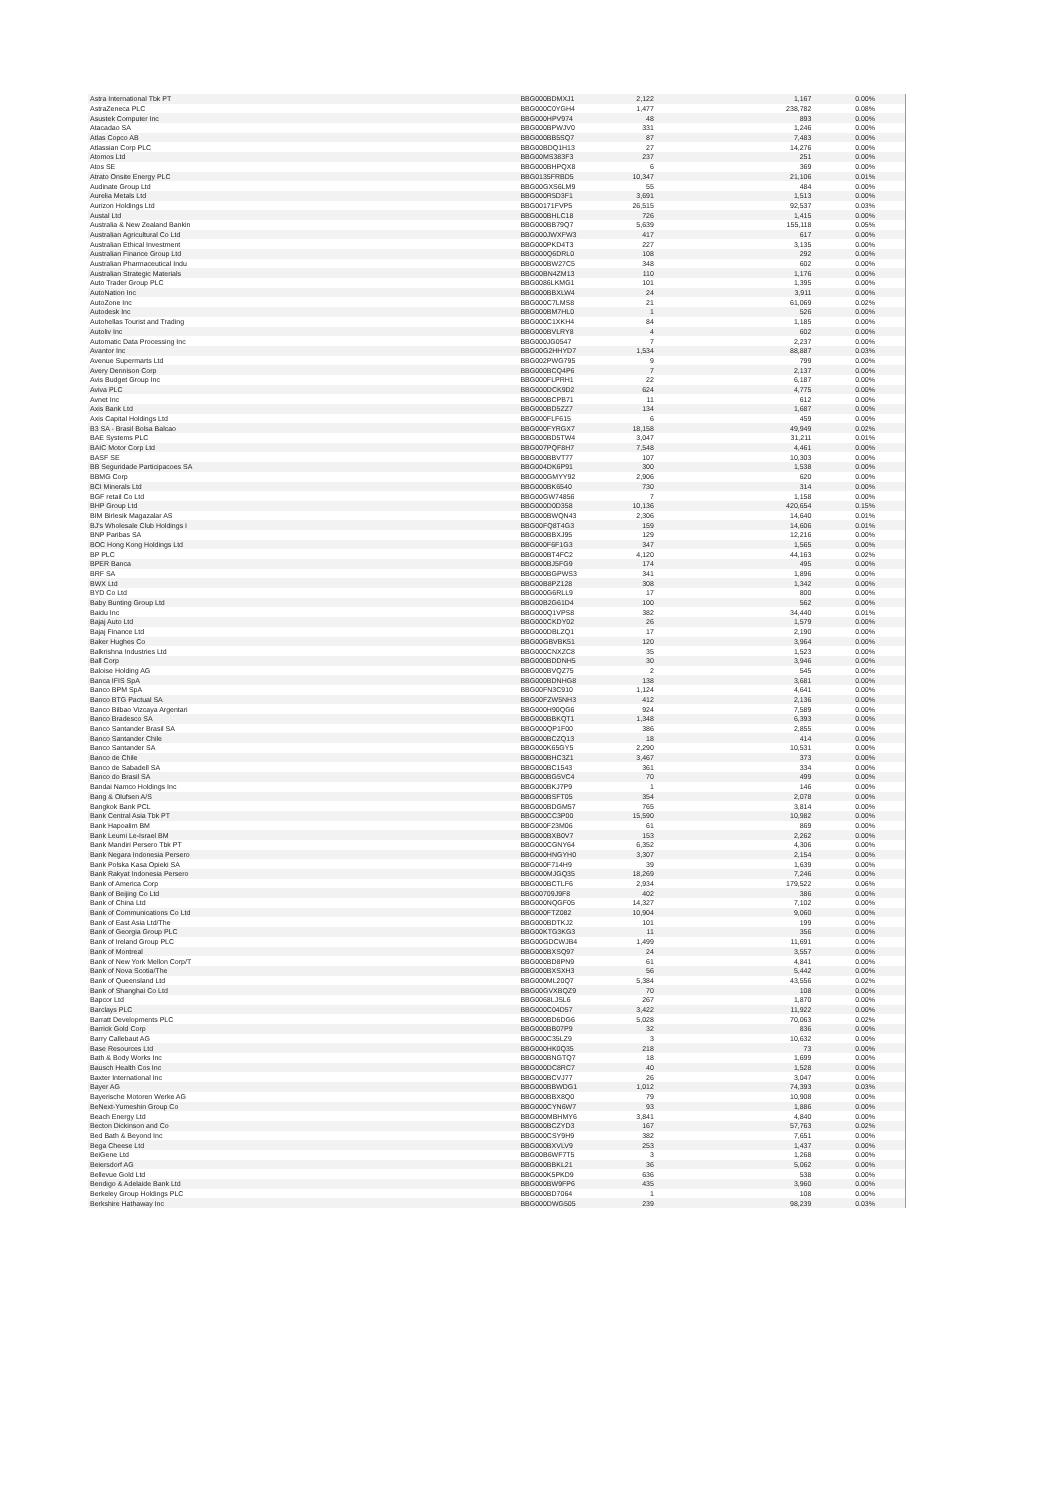| Astra International Tbk PT | BBG000BDMXJ1 | 2,122 | 1,167 | 0.00% |
| AstraZeneca PLC | BBG000C0YGH4 | 1,477 | 238,782 | 0.08% |
| Asustek Computer Inc | BBG000HPV974 | 48 | 893 | 0.00% |
| Atacadao SA | BBG000BPWJV0 | 331 | 1,246 | 0.00% |
| Atlas Copco AB | BBG000BB5SQ7 | 87 | 7,483 | 0.00% |
| Atlassian Corp PLC | BBG00BDQ1H13 | 27 | 14,276 | 0.00% |
| Atomos Ltd | BBG00MS383F3 | 237 | 251 | 0.00% |
| Atos SE | BBG000BHPQX8 | 6 | 369 | 0.00% |
| Atrato Onsite Energy PLC | BBG0135FRBD5 | 10,347 | 21,106 | 0.01% |
| Audinate Group Ltd | BBG00GXS6LM9 | 55 | 484 | 0.00% |
| Aurelia Metals Ltd | BBG000R5D3F1 | 3,691 | 1,513 | 0.00% |
| Aurizon Holdings Ltd | BBG00171FVP5 | 26,515 | 92,537 | 0.03% |
| Austal Ltd | BBG000BHLC18 | 726 | 1,415 | 0.00% |
| Australia & New Zealand Bankin | BBG000BB79Q7 | 5,639 | 155,118 | 0.05% |
| Australian Agricultural Co Ltd | BBG000JWXFW3 | 417 | 617 | 0.00% |
| Australian Ethical Investment | BBG000PKD4T3 | 227 | 3,135 | 0.00% |
| Australian Finance Group Ltd | BBG000Q6DRL0 | 108 | 292 | 0.00% |
| Australian Pharmaceutical Indu | BBG000BW27C5 | 348 | 602 | 0.00% |
| Australian Strategic Materials | BBG00BN4ZM13 | 110 | 1,176 | 0.00% |
| Auto Trader Group PLC | BBG0086LKMG1 | 101 | 1,395 | 0.00% |
| AutoNation Inc | BBG000BBXLW4 | 24 | 3,911 | 0.00% |
| AutoZone Inc | BBG000C7LMS8 | 21 | 61,069 | 0.02% |
| Autodesk Inc | BBG000BM7HL0 | 1 | 526 | 0.00% |
| Autohellas Tourist and Trading | BBG000C1XKH4 | 84 | 1,185 | 0.00% |
| Autoliv Inc | BBG000BVLRY8 | 4 | 602 | 0.00% |
| Automatic Data Processing Inc | BBG000JG0547 | 7 | 2,237 | 0.00% |
| Avantor Inc | BBG00G2HHYD7 | 1,534 | 88,887 | 0.03% |
| Avenue Supermarts Ltd | BBG002PWG795 | 9 | 799 | 0.00% |
| Avery Dennison Corp | BBG000BCQ4P6 | 7 | 2,137 | 0.00% |
| Avis Budget Group Inc | BBG000FLPRH1 | 22 | 6,187 | 0.00% |
| Aviva PLC | BBG000DCK9D2 | 624 | 4,775 | 0.00% |
| Avnet Inc | BBG000BCPB71 | 11 | 612 | 0.00% |
| Axis Bank Ltd | BBG000BD5ZZ7 | 134 | 1,687 | 0.00% |
| Axis Capital Holdings Ltd | BBG000FLF615 | 6 | 459 | 0.00% |
| B3 SA - Brasil Bolsa Balcao | BBG000FYRGX7 | 18,158 | 49,949 | 0.02% |
| BAE Systems PLC | BBG000BD5TW4 | 3,047 | 31,211 | 0.01% |
| BAIC Motor Corp Ltd | BBG007PQF8H7 | 7,548 | 4,461 | 0.00% |
| BASF SE | BBG000BBVT77 | 107 | 10,303 | 0.00% |
| BB Seguridade Participacoes SA | BBG004DK6P91 | 300 | 1,538 | 0.00% |
| BBMG Corp | BBG000GMYY92 | 2,906 | 620 | 0.00% |
| BCI Minerals Ltd | BBG000BK6540 | 730 | 314 | 0.00% |
| BGF retail Co Ltd | BBG00GW74856 | 7 | 1,158 | 0.00% |
| BHP Group Ltd | BBG000D0D358 | 10,136 | 420,654 | 0.15% |
| BIM Birlesik Magazalar AS | BBG000BWQN43 | 2,306 | 14,640 | 0.01% |
| BJ's Wholesale Club Holdings I | BBG00FQ8T4G3 | 159 | 14,606 | 0.01% |
| BNP Paribas SA | BBG000BBXJ95 | 129 | 12,216 | 0.00% |
| BOC Hong Kong Holdings Ltd | BBG000F6F1G3 | 347 | 1,565 | 0.00% |
| BP PLC | BBG000BT4FC2 | 4,120 | 44,163 | 0.02% |
| BPER Banca | BBG000BJ5FG9 | 174 | 495 | 0.00% |
| BRF SA | BBG000BGPWS3 | 341 | 1,896 | 0.00% |
| BWX Ltd | BBG00B8PZ128 | 308 | 1,342 | 0.00% |
| BYD Co Ltd | BBG000G6RLL9 | 17 | 800 | 0.00% |
| Baby Bunting Group Ltd | BBG00B2G61D4 | 100 | 562 | 0.00% |
| Baidu Inc | BBG000Q1VPS8 | 382 | 34,440 | 0.01% |
| Bajaj Auto Ltd | BBG000CKDY02 | 26 | 1,579 | 0.00% |
| Bajaj Finance Ltd | BBG000DBLZQ1 | 17 | 2,190 | 0.00% |
| Baker Hughes Co | BBG00GBVBK51 | 120 | 3,964 | 0.00% |
| Balkrishna Industries Ltd | BBG000CNXZC8 | 35 | 1,523 | 0.00% |
| Ball Corp | BBG000BDDNH5 | 30 | 3,946 | 0.00% |
| Baloise Holding AG | BBG000BVQZ75 | 2 | 545 | 0.00% |
| Banca IFIS SpA | BBG000BDNHG8 | 138 | 3,681 | 0.00% |
| Banco BPM SpA | BBG00FN3C910 | 1,124 | 4,641 | 0.00% |
| Banco BTG Pactual SA | BBG00FZW5NH3 | 412 | 2,136 | 0.00% |
| Banco Bilbao Vizcaya Argentari | BBG000H90QG6 | 924 | 7,589 | 0.00% |
| Banco Bradesco SA | BBG000BBKQT1 | 1,348 | 6,393 | 0.00% |
| Banco Santander Brasil SA | BBG000QP1F00 | 386 | 2,855 | 0.00% |
| Banco Santander Chile | BBG000BCZQ13 | 18 | 414 | 0.00% |
| Banco Santander SA | BBG000K65GY5 | 2,290 | 10,531 | 0.00% |
| Banco de Chile | BBG000BHC3Z1 | 3,467 | 373 | 0.00% |
| Banco de Sabadell SA | BBG000BC1543 | 361 | 334 | 0.00% |
| Banco do Brasil SA | BBG000BG5VC4 | 70 | 499 | 0.00% |
| Bandai Namco Holdings Inc | BBG000BKJ7P9 | 1 | 146 | 0.00% |
| Bang & Olufsen A/S | BBG000BSFT05 | 354 | 2,078 | 0.00% |
| Bangkok Bank PCL | BBG000BDGM57 | 765 | 3,814 | 0.00% |
| Bank Central Asia Tbk PT | BBG000CC3P00 | 15,590 | 10,982 | 0.00% |
| Bank Hapoalim BM | BBG000F23M06 | 61 | 869 | 0.00% |
| Bank Leumi Le-Israel BM | BBG000BXB0V7 | 153 | 2,262 | 0.00% |
| Bank Mandiri Persero Tbk PT | BBG000CGNY64 | 6,352 | 4,306 | 0.00% |
| Bank Negara Indonesia Persero | BBG000HNGYH0 | 3,307 | 2,154 | 0.00% |
| Bank Polska Kasa Opieki SA | BBG000F714H9 | 39 | 1,639 | 0.00% |
| Bank Rakyat Indonesia Persero | BBG000MJGQ35 | 18,269 | 7,246 | 0.00% |
| Bank of America Corp | BBG000BCTLF6 | 2,934 | 179,522 | 0.06% |
| Bank of Beijing Co Ltd | BBG00709J9F8 | 402 | 386 | 0.00% |
| Bank of China Ltd | BBG000NQGF05 | 14,327 | 7,102 | 0.00% |
| Bank of Communications Co Ltd | BBG000FTZ082 | 10,904 | 9,060 | 0.00% |
| Bank of East Asia Ltd/The | BBG000BDTKJ2 | 101 | 199 | 0.00% |
| Bank of Georgia Group PLC | BBG00KTG3KG3 | 11 | 356 | 0.00% |
| Bank of Ireland Group PLC | BBG00GDCWJB4 | 1,499 | 11,691 | 0.00% |
| Bank of Montreal | BBG000BXSQ97 | 24 | 3,557 | 0.00% |
| Bank of New York Mellon Corp/T | BBG000BD8PN9 | 61 | 4,841 | 0.00% |
| Bank of Nova Scotia/The | BBG000BXSXH3 | 56 | 5,442 | 0.00% |
| Bank of Queensland Ltd | BBG000ML20Q7 | 5,384 | 43,556 | 0.02% |
| Bank of Shanghai Co Ltd | BBG00GVXBQZ9 | 70 | 108 | 0.00% |
| Bapcor Ltd | BBG0068LJSL6 | 267 | 1,870 | 0.00% |
| Barclays PLC | BBG000C04D57 | 3,422 | 11,922 | 0.00% |
| Barratt Developments PLC | BBG000BD6DG6 | 5,028 | 70,063 | 0.02% |
| Barrick Gold Corp | BBG000BB07P9 | 32 | 836 | 0.00% |
| Barry Callebaut AG | BBG000C35LZ9 | 3 | 10,632 | 0.00% |
| Base Resources Ltd | BBG000HK0Q35 | 218 | 73 | 0.00% |
| Bath & Body Works Inc | BBG000BNGTQ7 | 18 | 1,699 | 0.00% |
| Bausch Health Cos Inc | BBG000DC8RC7 | 40 | 1,528 | 0.00% |
| Baxter International Inc | BBG000BCVJ77 | 26 | 3,047 | 0.00% |
| Bayer AG | BBG000BBWDG1 | 1,012 | 74,393 | 0.03% |
| Bayerische Motoren Werke AG | BBG000BBX8Q0 | 79 | 10,908 | 0.00% |
| BeNext-Yumeshin Group Co | BBG000CYN6W7 | 93 | 1,886 | 0.00% |
| Beach Energy Ltd | BBG000MBHMY6 | 3,841 | 4,840 | 0.00% |
| Becton Dickinson and Co | BBG000BCZYD3 | 167 | 57,763 | 0.02% |
| Bed Bath & Beyond Inc | BBG000CSY9H9 | 382 | 7,651 | 0.00% |
| Bega Cheese Ltd | BBG000BXVLV9 | 253 | 1,437 | 0.00% |
| BeiGene Ltd | BBG00B6WF7T5 | 3 | 1,268 | 0.00% |
| Beiersdorf AG | BBG000BBKL21 | 36 | 5,062 | 0.00% |
| Bellevue Gold Ltd | BBG000K5PKD9 | 636 | 538 | 0.00% |
| Bendigo & Adelaide Bank Ltd | BBG000BW9FP6 | 435 | 3,960 | 0.00% |
| Berkeley Group Holdings PLC | BBG000BD7064 | 1 | 108 | 0.00% |
| Berkshire Hathaway Inc | BBG000DWG505 | 239 | 98,239 | 0.03% |